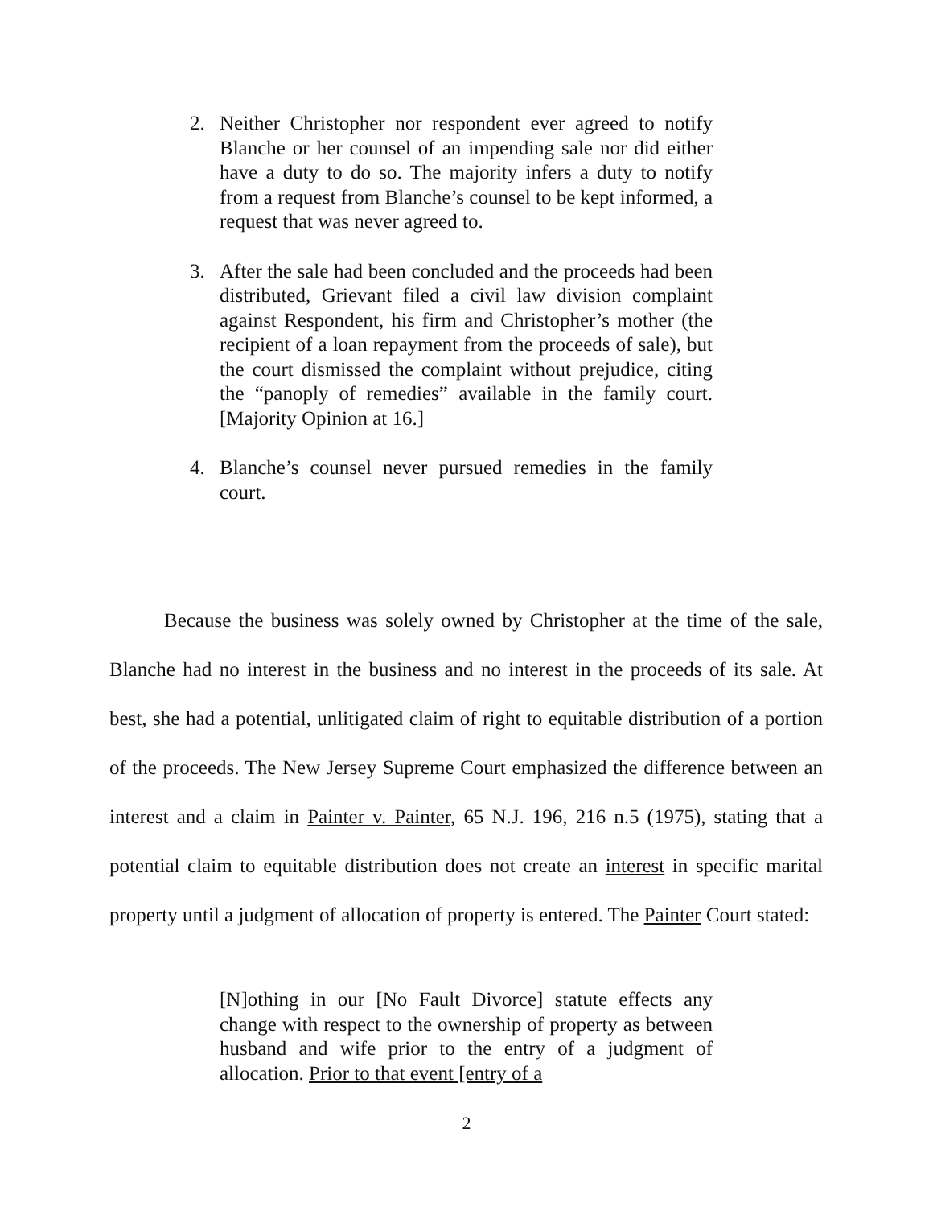2. Neither Christopher nor respondent ever agreed to notify Blanche or her counsel of an impending sale nor did either have a duty to do so. The majority infers a duty to notify from a request from Blanche’s counsel to be kept informed, a request that was never agreed to.
3. After the sale had been concluded and the proceeds had been distributed, Grievant filed a civil law division complaint against Respondent, his firm and Christopher’s mother (the recipient of a loan repayment from the proceeds of sale), but the court dismissed the complaint without prejudice, citing the “panoply of remedies” available in the family court. [Majority Opinion at 16.]
4. Blanche’s counsel never pursued remedies in the family court.
Because the business was solely owned by Christopher at the time of the sale, Blanche had no interest in the business and no interest in the proceeds of its sale. At best, she had a potential, unlitigated claim of right to equitable distribution of a portion of the proceeds. The New Jersey Supreme Court emphasized the difference between an interest and a claim in Painter v. Painter, 65 N.J. 196, 216 n.5 (1975), stating that a potential claim to equitable distribution does not create an interest in specific marital property until a judgment of allocation of property is entered. The Painter Court stated:
[N]othing in our [No Fault Divorce] statute effects any change with respect to the ownership of property as between husband and wife prior to the entry of a judgment of allocation. Prior to that event [entry of a
2